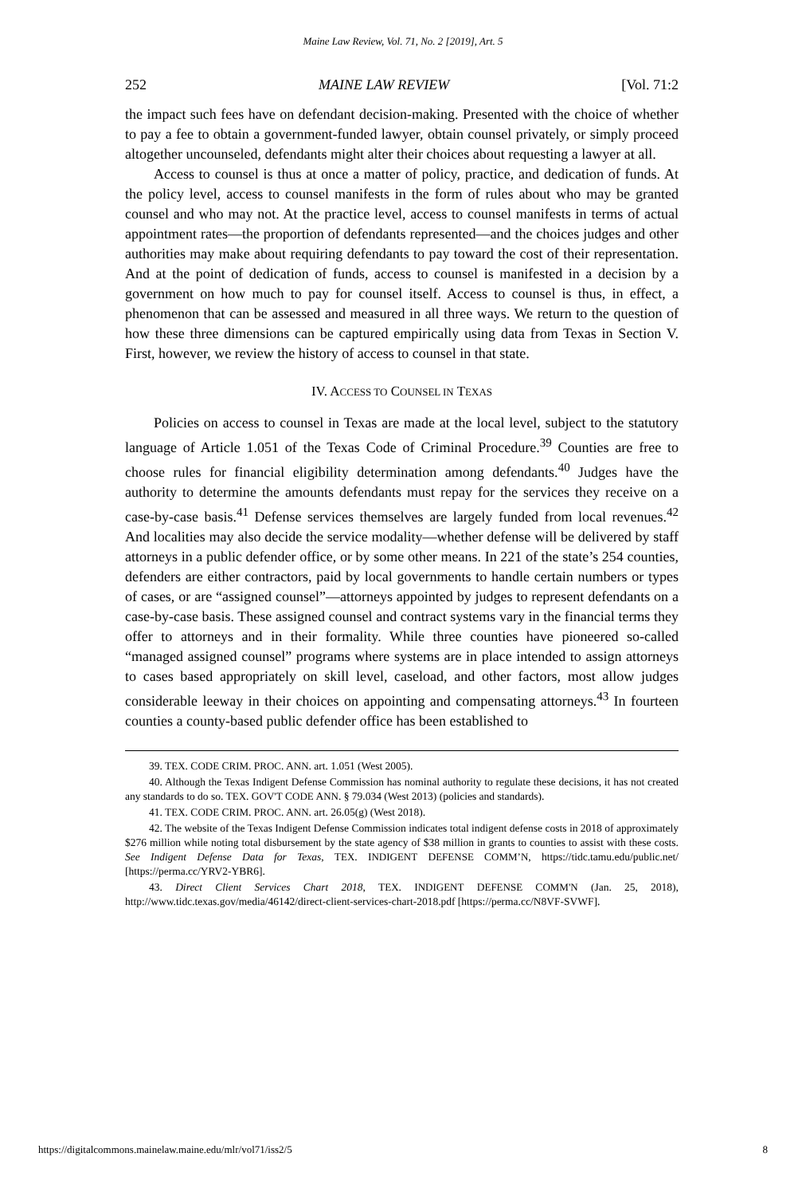Maine Law Review, Vol. 71, No. 2 [2019], Art. 5
252 MAINE LAW REVIEW [Vol. 71:2
the impact such fees have on defendant decision-making. Presented with the choice of whether to pay a fee to obtain a government-funded lawyer, obtain counsel privately, or simply proceed altogether uncounseled, defendants might alter their choices about requesting a lawyer at all.
Access to counsel is thus at once a matter of policy, practice, and dedication of funds. At the policy level, access to counsel manifests in the form of rules about who may be granted counsel and who may not. At the practice level, access to counsel manifests in terms of actual appointment rates—the proportion of defendants represented—and the choices judges and other authorities may make about requiring defendants to pay toward the cost of their representation. And at the point of dedication of funds, access to counsel is manifested in a decision by a government on how much to pay for counsel itself. Access to counsel is thus, in effect, a phenomenon that can be assessed and measured in all three ways. We return to the question of how these three dimensions can be captured empirically using data from Texas in Section V. First, however, we review the history of access to counsel in that state.
IV. ACCESS TO COUNSEL IN TEXAS
Policies on access to counsel in Texas are made at the local level, subject to the statutory language of Article 1.051 of the Texas Code of Criminal Procedure.<sup>39</sup> Counties are free to choose rules for financial eligibility determination among defendants.<sup>40</sup> Judges have the authority to determine the amounts defendants must repay for the services they receive on a case-by-case basis.<sup>41</sup> Defense services themselves are largely funded from local revenues.<sup>42</sup> And localities may also decide the service modality—whether defense will be delivered by staff attorneys in a public defender office, or by some other means. In 221 of the state’s 254 counties, defenders are either contractors, paid by local governments to handle certain numbers or types of cases, or are “assigned counsel”—attorneys appointed by judges to represent defendants on a case-by-case basis. These assigned counsel and contract systems vary in the financial terms they offer to attorneys and in their formality. While three counties have pioneered so-called “managed assigned counsel” programs where systems are in place intended to assign attorneys to cases based appropriately on skill level, caseload, and other factors, most allow judges considerable leeway in their choices on appointing and compensating attorneys.<sup>43</sup> In fourteen counties a county-based public defender office has been established to
39. TEX. CODE CRIM. PROC. ANN. art. 1.051 (West 2005).
40. Although the Texas Indigent Defense Commission has nominal authority to regulate these decisions, it has not created any standards to do so. TEX. GOV'T CODE ANN. § 79.034 (West 2013) (policies and standards).
41. TEX. CODE CRIM. PROC. ANN. art. 26.05(g) (West 2018).
42. The website of the Texas Indigent Defense Commission indicates total indigent defense costs in 2018 of approximately $276 million while noting total disbursement by the state agency of $38 million in grants to counties to assist with these costs. See Indigent Defense Data for Texas, TEX. INDIGENT DEFENSE COMM’N, https://tidc.tamu.edu/public.net/ [https://perma.cc/YRV2-YBR6].
43. Direct Client Services Chart 2018, TEX. INDIGENT DEFENSE COMM'N (Jan. 25, 2018), http://www.tidc.texas.gov/media/46142/direct-client-services-chart-2018.pdf [https://perma.cc/N8VF-SVWF].
https://digitalcommons.mainelaw.maine.edu/mlr/vol71/iss2/5 8